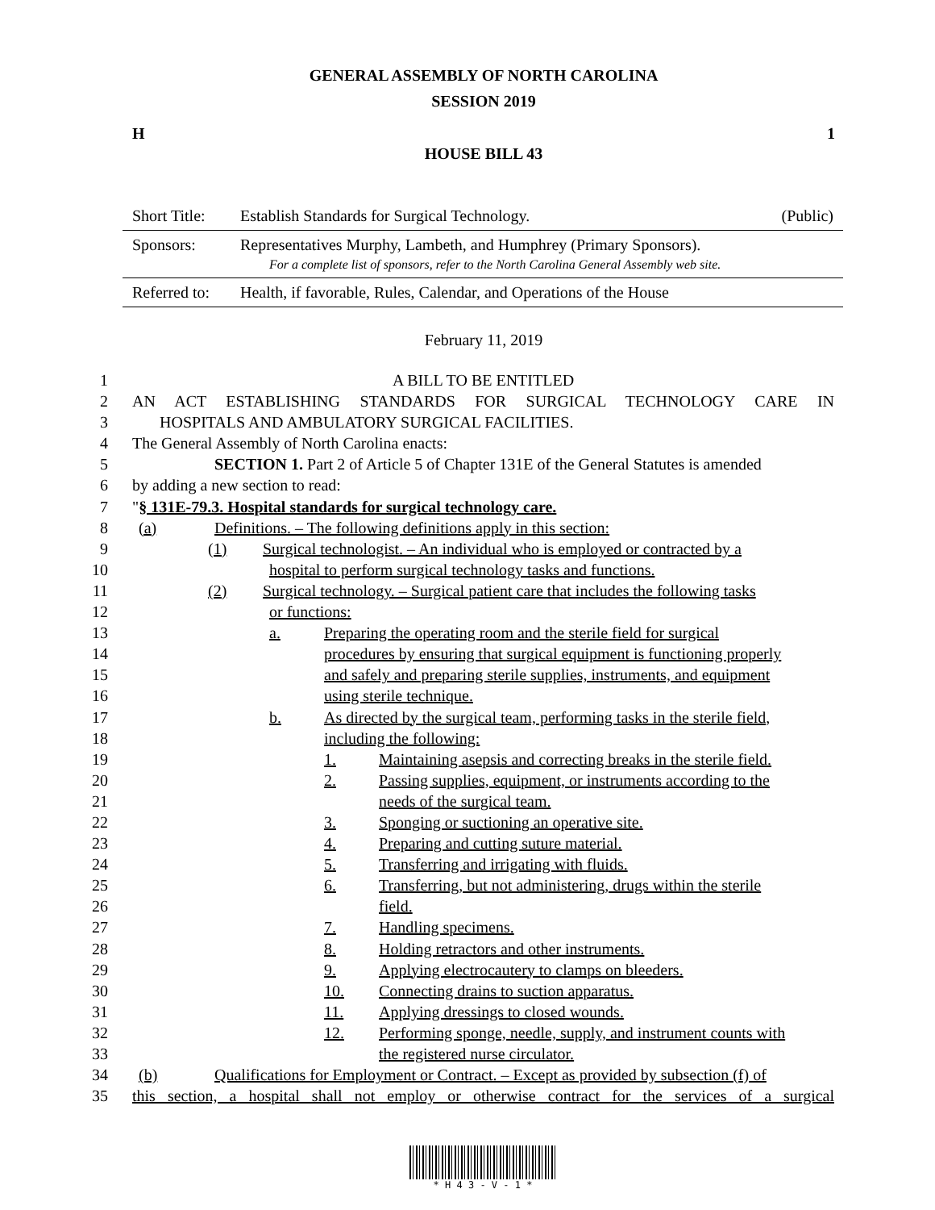GENERAL ASSEMBLY OF NORTH CAROLINA
SESSION 2019
H 1
HOUSE BILL 43
| Short Title: | Establish Standards for Surgical Technology. | (Public) |
| Sponsors: | Representatives Murphy, Lambeth, and Humphrey (Primary Sponsors). For a complete list of sponsors, refer to the North Carolina General Assembly web site. | |
| Referred to: | Health, if favorable, Rules, Calendar, and Operations of the House | |
February 11, 2019
1 A BILL TO BE ENTITLED
2 AN ACT ESTABLISHING STANDARDS FOR SURGICAL TECHNOLOGY CARE IN
3 HOSPITALS AND AMBULATORY SURGICAL FACILITIES.
4 The General Assembly of North Carolina enacts:
5 SECTION 1. Part 2 of Article 5 of Chapter 131E of the General Statutes is amended
6 by adding a new section to read:
7 "§ 131E-79.3. Hospital standards for surgical technology care.
8 (a) Definitions. – The following definitions apply in this section:
9 (1) Surgical technologist. – An individual who is employed or contracted by a
10 hospital to perform surgical technology tasks and functions.
11 (2) Surgical technology. – Surgical patient care that includes the following tasks
12 or functions:
13 a. Preparing the operating room and the sterile field for surgical
14 procedures by ensuring that surgical equipment is functioning properly
15 and safely and preparing sterile supplies, instruments, and equipment
16 using sterile technique.
17 b. As directed by the surgical team, performing tasks in the sterile field,
18 including the following:
19 1. Maintaining asepsis and correcting breaks in the sterile field.
20 2. Passing supplies, equipment, or instruments according to the
21 needs of the surgical team.
22 3. Sponging or suctioning an operative site.
23 4. Preparing and cutting suture material.
24 5. Transferring and irrigating with fluids.
25 6. Transferring, but not administering, drugs within the sterile
26 field.
27 7. Handling specimens.
28 8. Holding retractors and other instruments.
29 9. Applying electrocautery to clamps on bleeders.
30 10. Connecting drains to suction apparatus.
31 11. Applying dressings to closed wounds.
32 12. Performing sponge, needle, supply, and instrument counts with
33 the registered nurse circulator.
34 (b) Qualifications for Employment or Contract. – Except as provided by subsection (f) of
35 this section, a hospital shall not employ or otherwise contract for the services of a surgical
* H 4 3 - V - 1 *